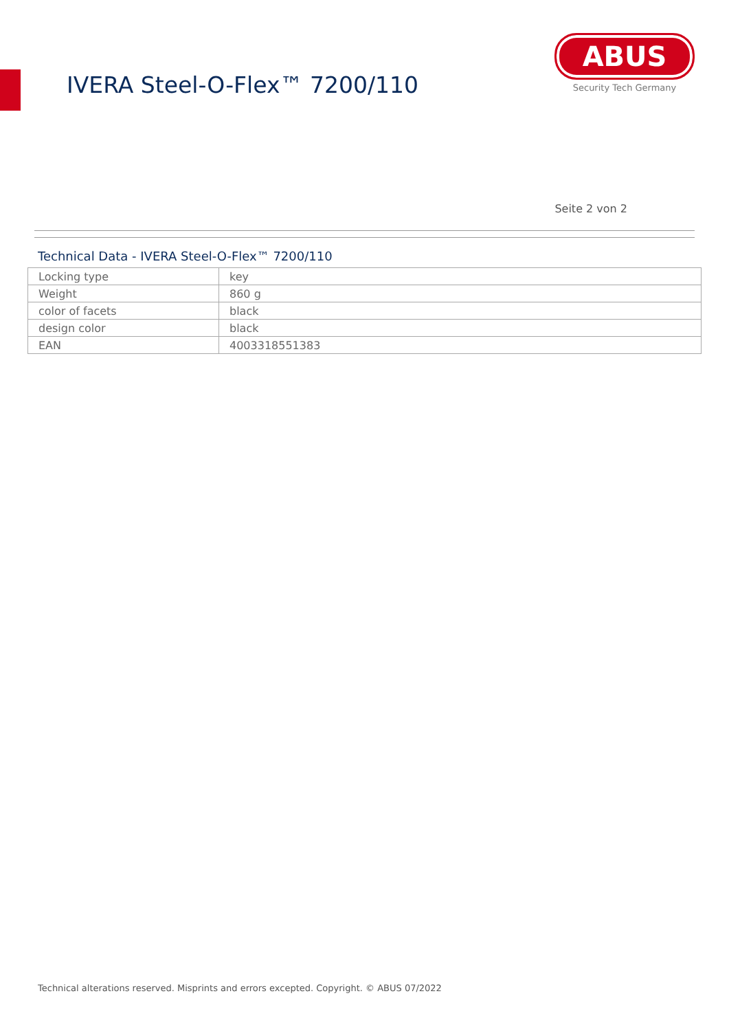IVERA Steel-O-Flex™ 7200/110
ABUS
Security Tech Germany
Seite 2 von 2
Technical Data - IVERA Steel-O-Flex™ 7200/110
| Locking type | key |
| Weight | 860 g |
| color of facets | black |
| design color | black |
| EAN | 4003318551383 |
Technical alterations reserved. Misprints and errors excepted. Copyright. © ABUS 07/2022